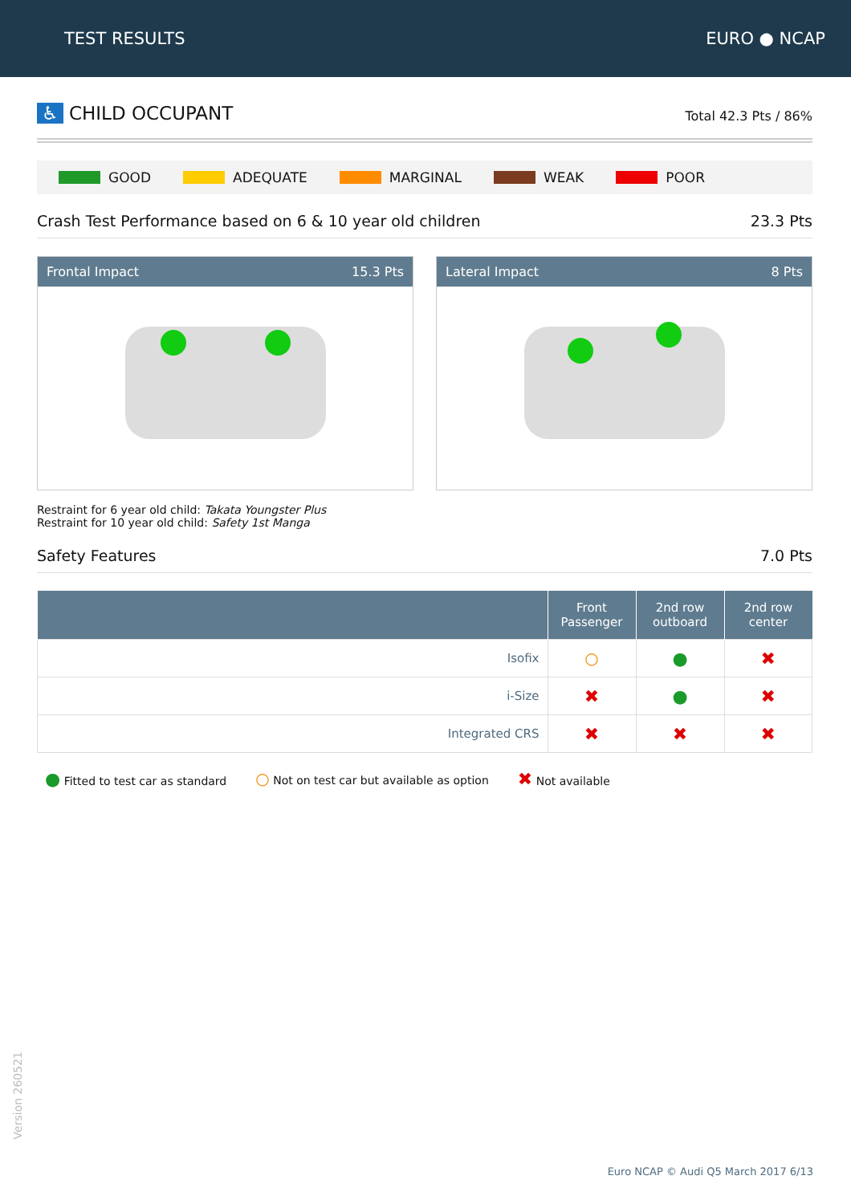TEST RESULTS EURO ● NCAP
♿ CHILD OCCUPANT
Total 42.3 Pts / 86%
GOOD ADEQUATE MARGINAL WEAK POOR
Crash Test Performance based on 6 & 10 year old children
23.3 Pts
Frontal Impact 15.3 Pts Lateral Impact 8 Pts
Restraint for 6 year old child: Takata Youngster Plus
Restraint for 10 year old child: Safety 1st Manga
Safety Features
7.0 Pts
| | Front Passenger | 2nd row outboard | 2nd row center |
| --- | --- | --- | --- |
| Isofix | ○ | ● | ✖ |
| i-Size | ✖ | ● | ✖ |
| Integrated CRS | ✖ | ✖ | ✖ |
● Fitted to test car as standard
○ Not on test car but available as option
✖ Not available
Version 260521
Euro NCAP © Audi Q5 March 2017 6/13